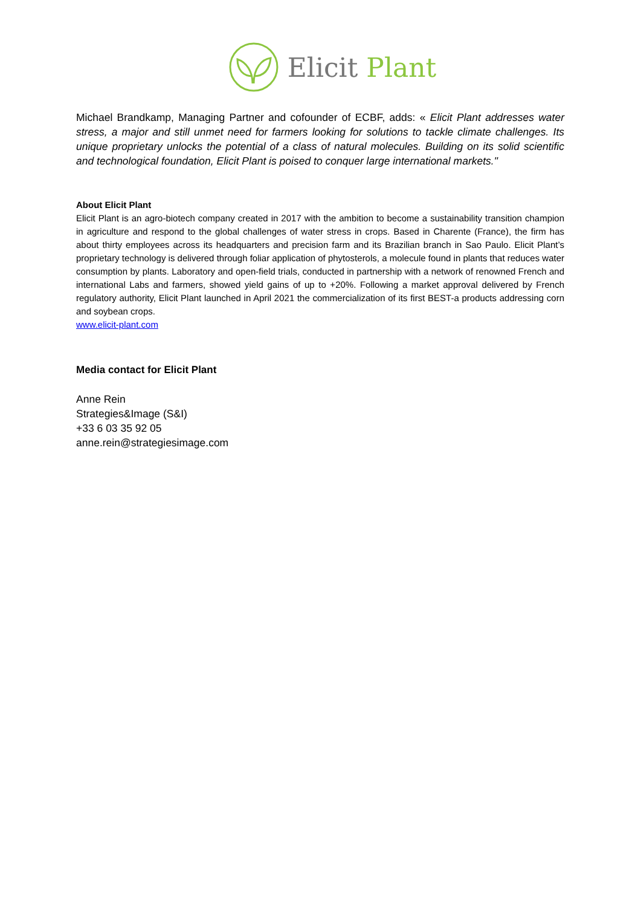Elicit Plant
Michael Brandkamp, Managing Partner and cofounder of ECBF, adds: « Elicit Plant addresses water stress, a major and still unmet need for farmers looking for solutions to tackle climate challenges. Its unique proprietary unlocks the potential of a class of natural molecules. Building on its solid scientific and technological foundation, Elicit Plant is poised to conquer large international markets."
About Elicit Plant
Elicit Plant is an agro-biotech company created in 2017 with the ambition to become a sustainability transition champion in agriculture and respond to the global challenges of water stress in crops. Based in Charente (France), the firm has about thirty employees across its headquarters and precision farm and its Brazilian branch in Sao Paulo. Elicit Plant’s proprietary technology is delivered through foliar application of phytosterols, a molecule found in plants that reduces water consumption by plants. Laboratory and open-field trials, conducted in partnership with a network of renowned French and international Labs and farmers, showed yield gains of up to +20%. Following a market approval delivered by French regulatory authority, Elicit Plant launched in April 2021 the commercialization of its first BEST-a products addressing corn and soybean crops.
www.elicit-plant.com
Media contact for Elicit Plant
Anne Rein
Strategies&Image (S&I)
+33 6 03 35 92 05
anne.rein@strategiesimage.com